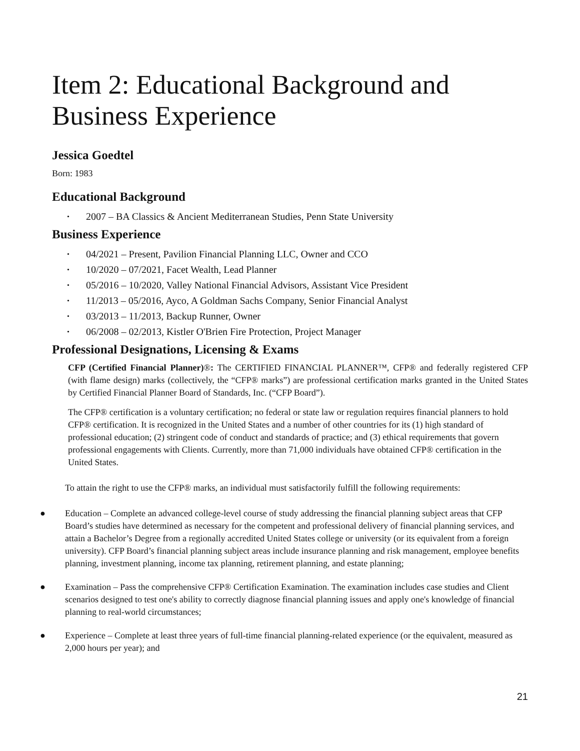Item 2: Educational Background and Business Experience
Jessica Goedtel
Born: 1983
Educational Background
• 2007 – BA Classics & Ancient Mediterranean Studies, Penn State University
Business Experience
• 04/2021 – Present, Pavilion Financial Planning LLC, Owner and CCO
• 10/2020 – 07/2021, Facet Wealth, Lead Planner
• 05/2016 – 10/2020, Valley National Financial Advisors, Assistant Vice President
• 11/2013 – 05/2016, Ayco, A Goldman Sachs Company, Senior Financial Analyst
• 03/2013 – 11/2013, Backup Runner, Owner
• 06/2008 – 02/2013, Kistler O'Brien Fire Protection, Project Manager
Professional Designations, Licensing & Exams
CFP (Certified Financial Planner)®: The CERTIFIED FINANCIAL PLANNER™, CFP® and federally registered CFP (with flame design) marks (collectively, the “CFP® marks”) are professional certification marks granted in the United States by Certified Financial Planner Board of Standards, Inc. (“CFP Board”).
The CFP® certification is a voluntary certification; no federal or state law or regulation requires financial planners to hold CFP® certification. It is recognized in the United States and a number of other countries for its (1) high standard of professional education; (2) stringent code of conduct and standards of practice; and (3) ethical requirements that govern professional engagements with Clients. Currently, more than 71,000 individuals have obtained CFP® certification in the United States.
To attain the right to use the CFP® marks, an individual must satisfactorily fulfill the following requirements:
● Education – Complete an advanced college-level course of study addressing the financial planning subject areas that CFP Board’s studies have determined as necessary for the competent and professional delivery of financial planning services, and attain a Bachelor’s Degree from a regionally accredited United States college or university (or its equivalent from a foreign university). CFP Board’s financial planning subject areas include insurance planning and risk management, employee benefits planning, investment planning, income tax planning, retirement planning, and estate planning;
● Examination – Pass the comprehensive CFP® Certification Examination. The examination includes case studies and Client scenarios designed to test one's ability to correctly diagnose financial planning issues and apply one's knowledge of financial planning to real-world circumstances;
● Experience – Complete at least three years of full-time financial planning-related experience (or the equivalent, measured as 2,000 hours per year); and
21